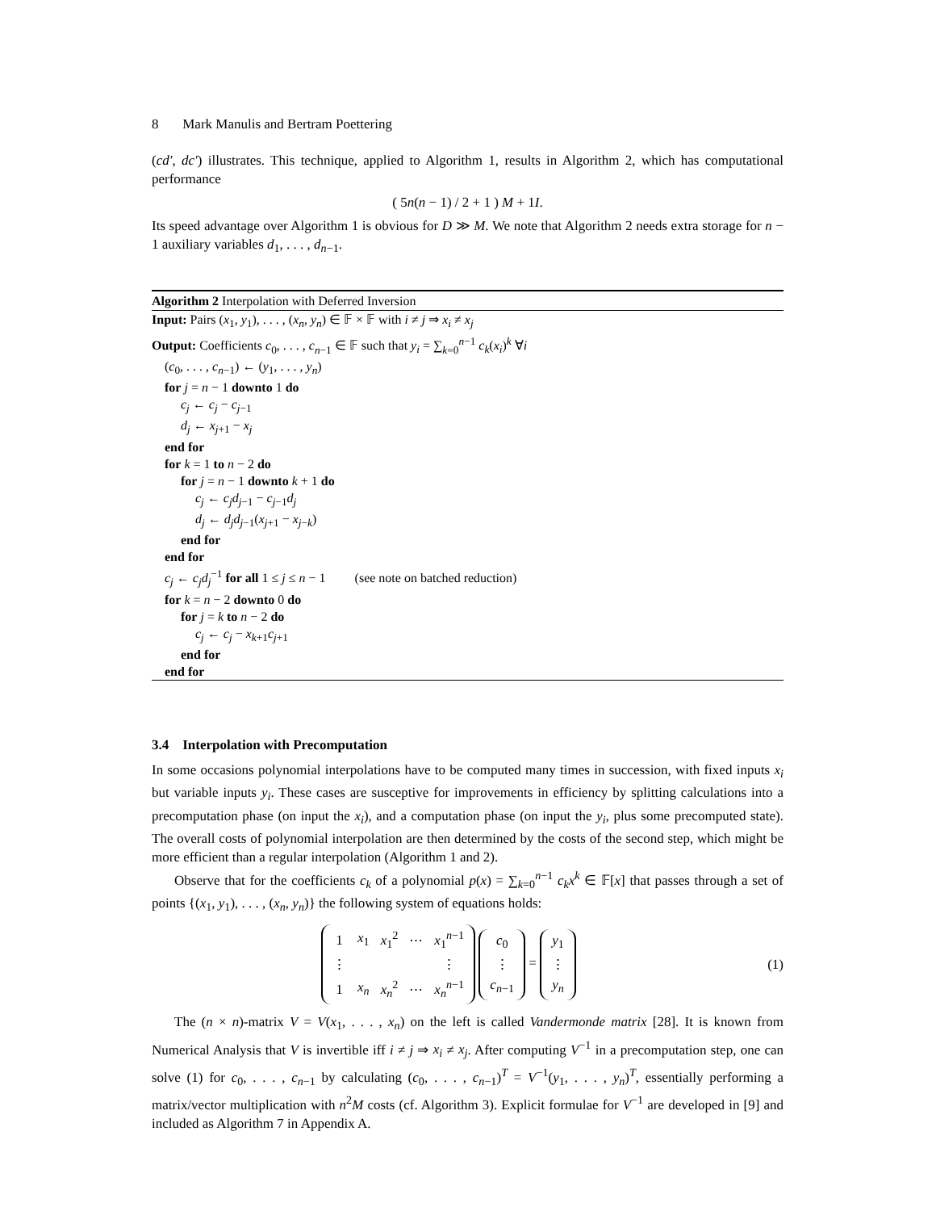8 Mark Manulis and Bertram Poettering
(cd′, dc′) illustrates. This technique, applied to Algorithm 1, results in Algorithm 2, which has computational performance
( 5n(n − 1) / 2 + 1 ) M + 1I.
Its speed advantage over Algorithm 1 is obvious for D ≫ M. We note that Algorithm 2 needs extra storage for n − 1 auxiliary variables d<sub>1</sub>, . . . , d<sub>n−1</sub>.
Algorithm 2 Interpolation with Deferred Inversion
Input: Pairs (x<sub>1</sub>, y<sub>1</sub>), . . . , (x<sub>n</sub>, y<sub>n</sub>) ∈ 𝔽 × 𝔽 with i ≠ j ⇒ x<sub>i</sub> ≠ x<sub>j</sub>
Output: Coefficients c<sub>0</sub>, . . . , c<sub>n−1</sub> ∈ 𝔽 such that y<sub>i</sub> = ∑<sub>k=0</sub><sup>n−1</sup> c<sub>k</sub>(x<sub>i</sub>)<sup>k</sup> ∀i
(c<sub>0</sub>, . . . , c<sub>n−1</sub>) ← (y<sub>1</sub>, . . . , y<sub>n</sub>)
for j = n − 1 downto 1 do
c<sub>j</sub> ← c<sub>j</sub> − c<sub>j−1</sub>
d<sub>j</sub> ← x<sub>j+1</sub> − x<sub>j</sub>
end for
for k = 1 to n − 2 do
for j = n − 1 downto k + 1 do
c<sub>j</sub> ← c<sub>j</sub>d<sub>j−1</sub> − c<sub>j−1</sub>d<sub>j</sub>
d<sub>j</sub> ← d<sub>j</sub>d<sub>j−1</sub>(x<sub>j+1</sub> − x<sub>j−k</sub>)
end for
end for
c<sub>j</sub> ← c<sub>j</sub>d<sub>j</sub><sup>−1</sup> for all 1 ≤ j ≤ n − 1 (see note on batched reduction)
for k = n − 2 downto 0 do
for j = k to n − 2 do
c<sub>j</sub> ← c<sub>j</sub> − x<sub>k+1</sub>c<sub>j+1</sub>
end for
end for
3.4 Interpolation with Precomputation
In some occasions polynomial interpolations have to be computed many times in succession, with fixed inputs x<sub>i</sub> but variable inputs y<sub>i</sub>. These cases are susceptive for improvements in efficiency by splitting calculations into a precomputation phase (on input the x<sub>i</sub>), and a computation phase (on input the y<sub>i</sub>, plus some precomputed state). The overall costs of polynomial interpolation are then determined by the costs of the second step, which might be more efficient than a regular interpolation (Algorithm 1 and 2).
Observe that for the coefficients c<sub>k</sub> of a polynomial p(x) = ∑<sub>k=0</sub><sup>n−1</sup> c<sub>k</sub>x<sup>k</sup> ∈ 𝔽[x] that passes through a set of points {(x<sub>1</sub>, y<sub>1</sub>), . . . , (x<sub>n</sub>, y<sub>n</sub>)} the following system of equations holds:
| 1 | x<sub>1</sub> | x<sub>1</sub><sup>2</sup> | ⋯ | x<sub>1</sub><sup>n−1</sup> |
| ⋮ | | | | ⋮ |
| 1 | x<sub>n</sub> | x<sub>n</sub><sup>2</sup> | ⋯ | x<sub>n</sub><sup>n−1</sup> |
| c<sub>0</sub> |
| ⋮ |
| c<sub>n−1</sub> |
=
| y<sub>1</sub> |
| ⋮ |
| y<sub>n</sub> |
(1)
The (n × n)-matrix V = V(x<sub>1</sub>, . . . , x<sub>n</sub>) on the left is called Vandermonde matrix [28]. It is known from Numerical Analysis that V is invertible iff i ≠ j ⇒ x<sub>i</sub> ≠ x<sub>j</sub>. After computing V<sup>−1</sup> in a precomputation step, one can solve (1) for c<sub>0</sub>, . . . , c<sub>n−1</sub> by calculating (c<sub>0</sub>, . . . , c<sub>n−1</sub>)<sup>T</sup> = V<sup>−1</sup>(y<sub>1</sub>, . . . , y<sub>n</sub>)<sup>T</sup>, essentially performing a matrix/vector multiplication with n<sup>2</sup>M costs (cf. Algorithm 3). Explicit formulae for V<sup>−1</sup> are developed in [9] and included as Algorithm 7 in Appendix A.